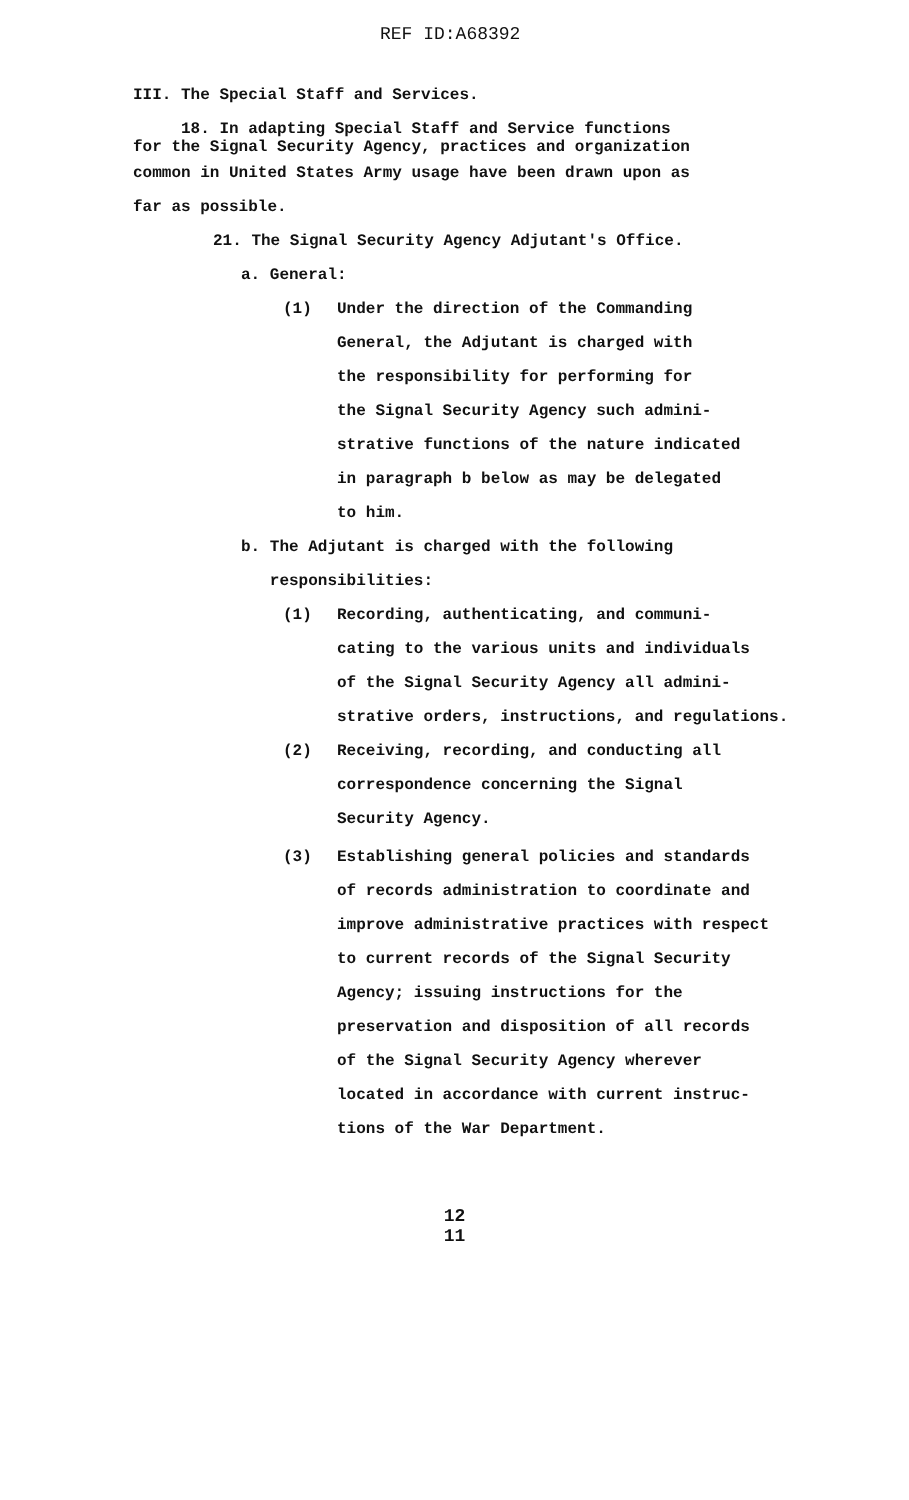REF ID:A68392
III. The Special Staff and Services.
18. In adapting Special Staff and Service functions
for the Signal Security Agency, practices and organization
common in United States Army usage have been drawn upon as
far as possible.
21. The Signal Security Agency Adjutant's Office.
a. General:
(1) Under the direction of the Commanding
General, the Adjutant is charged with
the responsibility for performing for
the Signal Security Agency such admini-
strative functions of the nature indicated
in paragraph b below as may be delegated
to him.
b. The Adjutant is charged with the following
responsibilities:
(1) Recording, authenticating, and communi-
cating to the various units and individuals
of the Signal Security Agency all admini-
strative orders, instructions, and regulations.
(2) Receiving, recording, and conducting all
correspondence concerning the Signal
Security Agency.
(3) Establishing general policies and standards
of records administration to coordinate and
improve administrative practices with respect
to current records of the Signal Security
Agency; issuing instructions for the
preservation and disposition of all records
of the Signal Security Agency wherever
located in accordance with current instruc-
tions of the War Department.
12
11